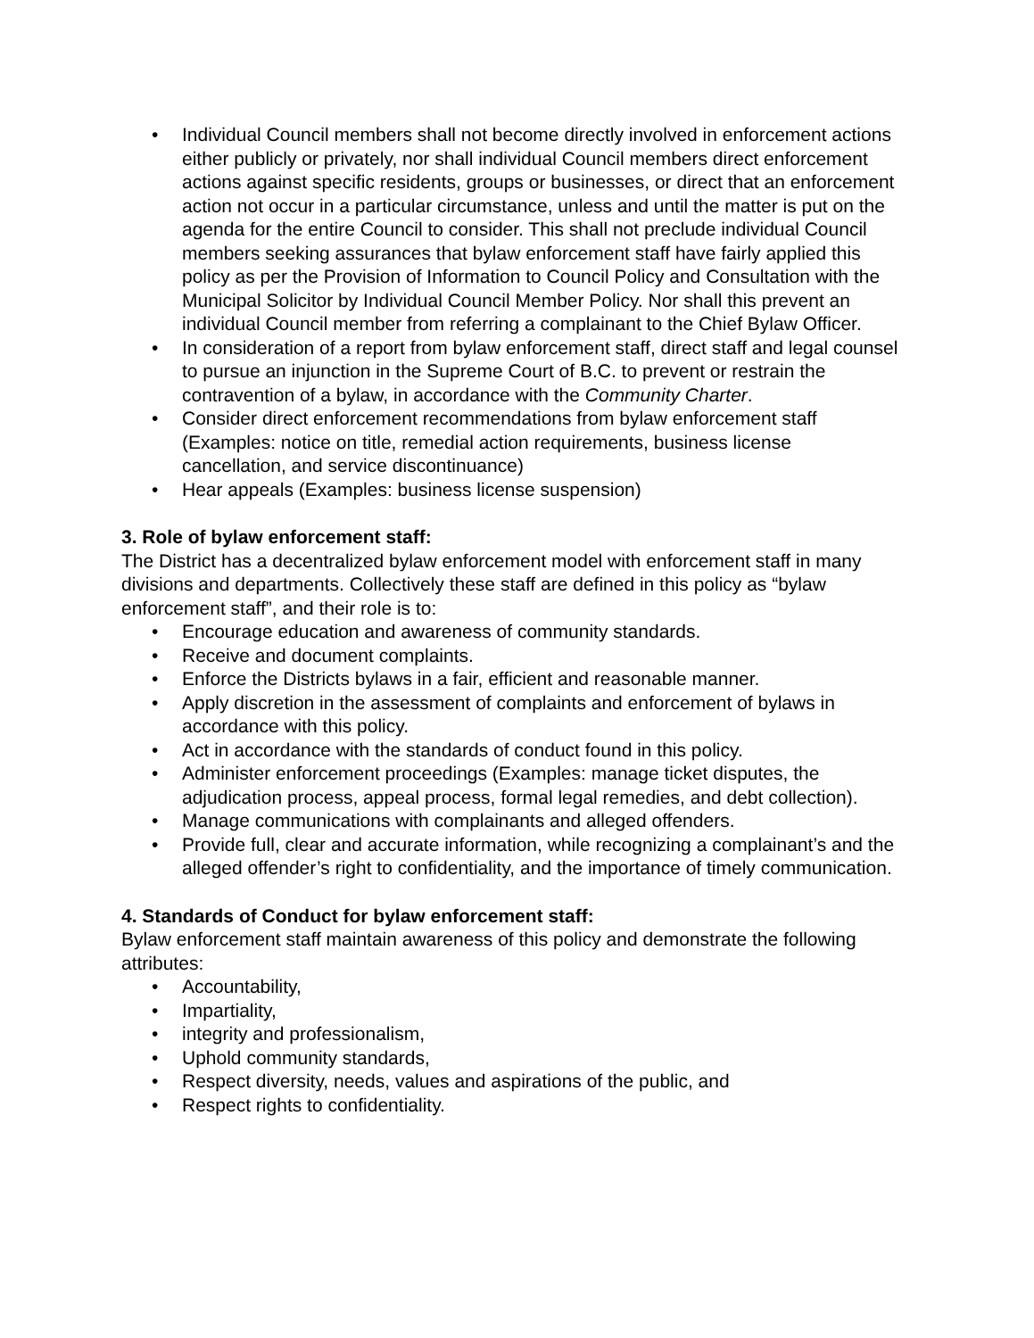• Individual Council members shall not become directly involved in enforcement actions either publicly or privately, nor shall individual Council members direct enforcement actions against specific residents, groups or businesses, or direct that an enforcement action not occur in a particular circumstance, unless and until the matter is put on the agenda for the entire Council to consider. This shall not preclude individual Council members seeking assurances that bylaw enforcement staff have fairly applied this policy as per the Provision of Information to Council Policy and Consultation with the Municipal Solicitor by Individual Council Member Policy. Nor shall this prevent an individual Council member from referring a complainant to the Chief Bylaw Officer.
• In consideration of a report from bylaw enforcement staff, direct staff and legal counsel to pursue an injunction in the Supreme Court of B.C. to prevent or restrain the contravention of a bylaw, in accordance with the Community Charter.
• Consider direct enforcement recommendations from bylaw enforcement staff (Examples: notice on title, remedial action requirements, business license cancellation, and service discontinuance)
• Hear appeals (Examples: business license suspension)
3. Role of bylaw enforcement staff:
The District has a decentralized bylaw enforcement model with enforcement staff in many divisions and departments. Collectively these staff are defined in this policy as “bylaw enforcement staff”, and their role is to:
• Encourage education and awareness of community standards.
• Receive and document complaints.
• Enforce the Districts bylaws in a fair, efficient and reasonable manner.
• Apply discretion in the assessment of complaints and enforcement of bylaws in accordance with this policy.
• Act in accordance with the standards of conduct found in this policy.
• Administer enforcement proceedings (Examples: manage ticket disputes, the adjudication process, appeal process, formal legal remedies, and debt collection).
• Manage communications with complainants and alleged offenders.
• Provide full, clear and accurate information, while recognizing a complainant’s and the alleged offender’s right to confidentiality, and the importance of timely communication.
4. Standards of Conduct for bylaw enforcement staff:
Bylaw enforcement staff maintain awareness of this policy and demonstrate the following attributes:
• Accountability,
• Impartiality,
• integrity and professionalism,
• Uphold community standards,
• Respect diversity, needs, values and aspirations of the public, and
• Respect rights to confidentiality.